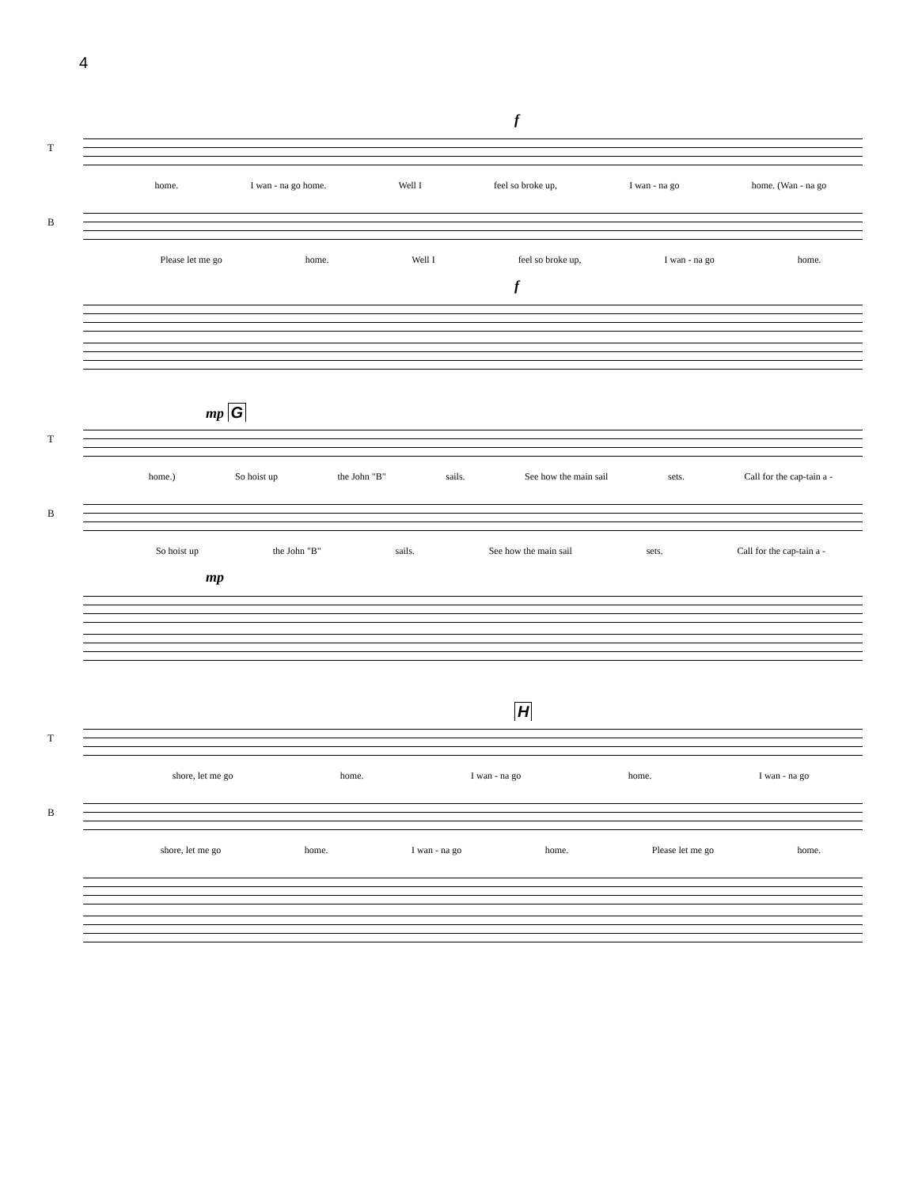4
f
T
home. I wan - na go home. Well I feel so broke up, I wan - na go home. (Wan - na go
B
Please let me go home. Well I feel so broke up, I wan - na go home.
f
mp G
T
home.) So hoist up the John "B" sails. See how the main sail sets. Call for the cap-tain a -
B
So hoist up the John "B" sails. See how the main sail sets. Call for the cap-tain a -
mp
H
T
shore, let me go home. I wan - na go home. I wan - na go
B
shore, let me go home. I wan - na go home. Please let me go home.